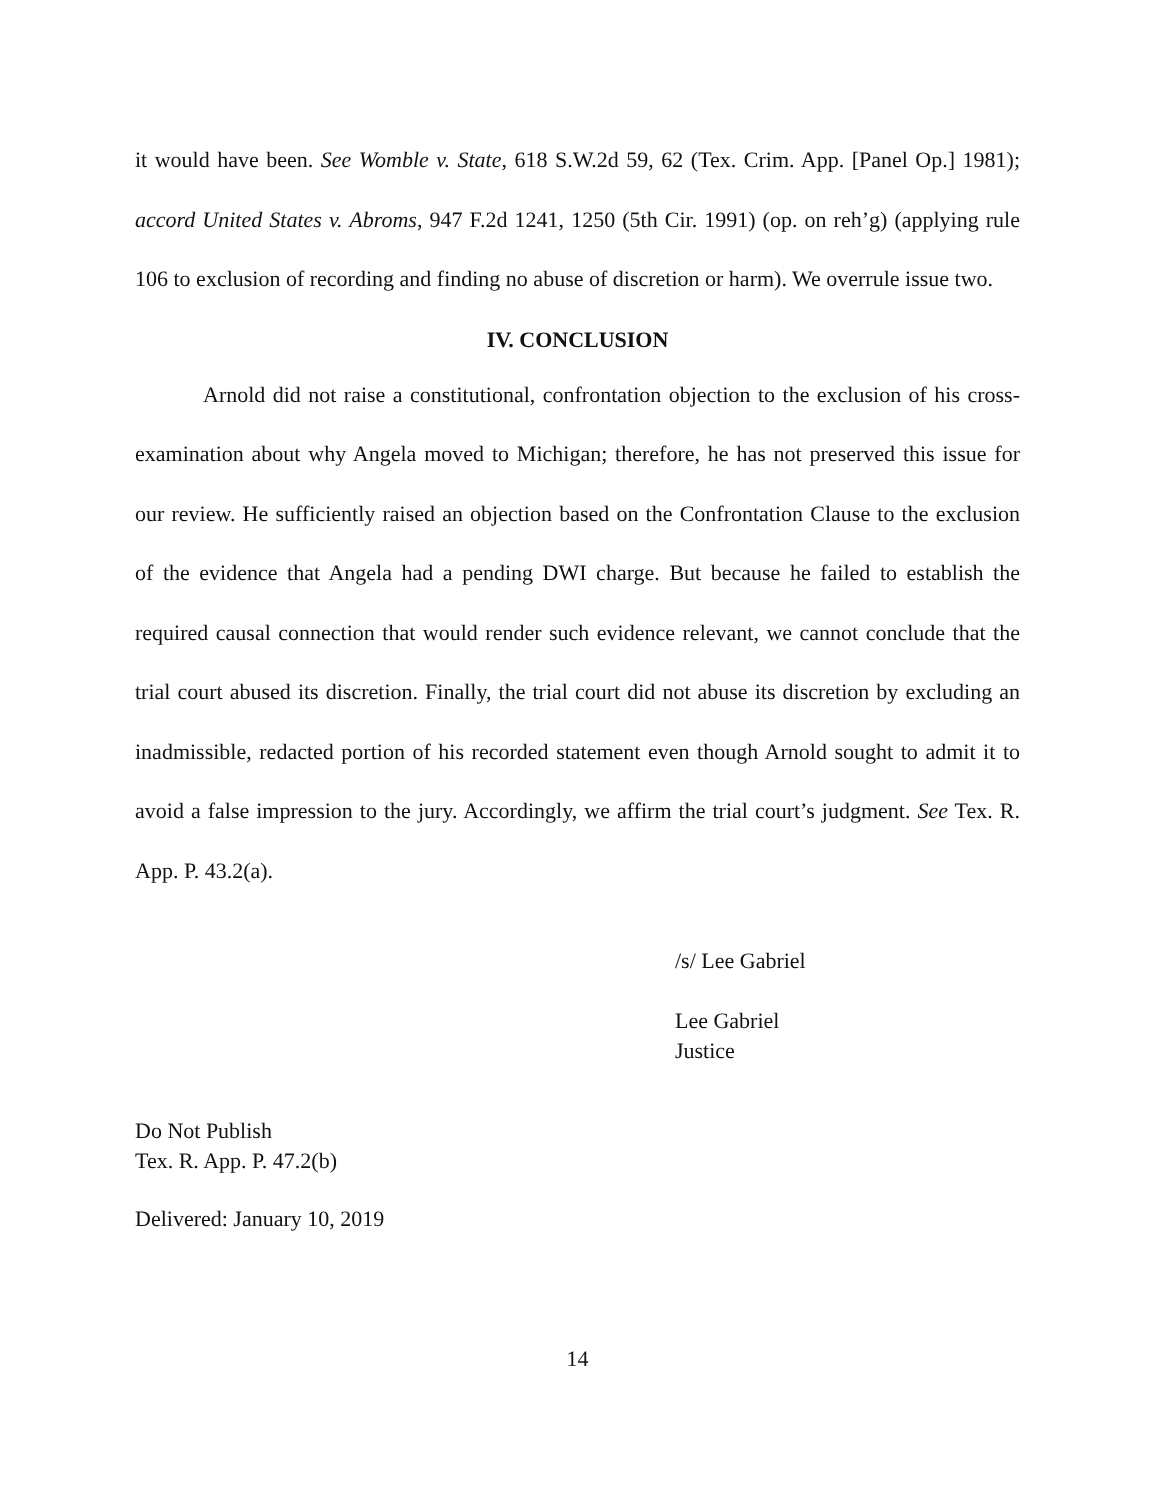it would have been. See Womble v. State, 618 S.W.2d 59, 62 (Tex. Crim. App. [Panel Op.] 1981); accord United States v. Abroms, 947 F.2d 1241, 1250 (5th Cir. 1991) (op. on reh’g) (applying rule 106 to exclusion of recording and finding no abuse of discretion or harm). We overrule issue two.
IV. CONCLUSION
Arnold did not raise a constitutional, confrontation objection to the exclusion of his cross-examination about why Angela moved to Michigan; therefore, he has not preserved this issue for our review. He sufficiently raised an objection based on the Confrontation Clause to the exclusion of the evidence that Angela had a pending DWI charge. But because he failed to establish the required causal connection that would render such evidence relevant, we cannot conclude that the trial court abused its discretion. Finally, the trial court did not abuse its discretion by excluding an inadmissible, redacted portion of his recorded statement even though Arnold sought to admit it to avoid a false impression to the jury. Accordingly, we affirm the trial court’s judgment. See Tex. R. App. P. 43.2(a).
/s/ Lee Gabriel
Lee Gabriel
Justice
Do Not Publish
Tex. R. App. P. 47.2(b)
Delivered: January 10, 2019
14